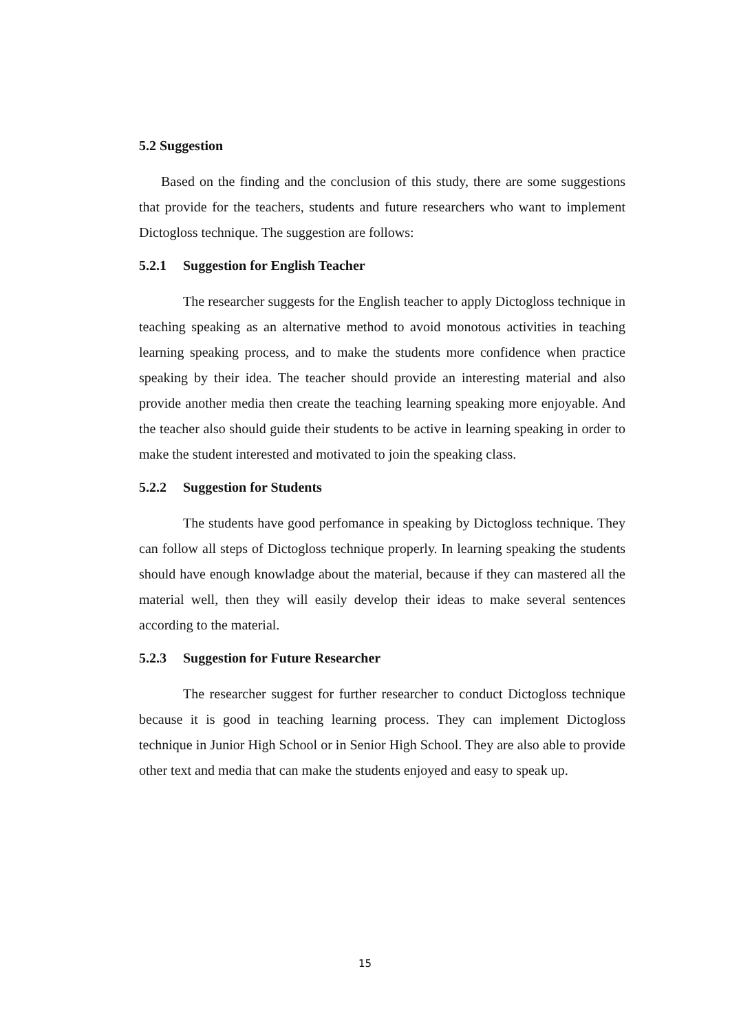5.2 Suggestion
Based on the finding and the conclusion of this study, there are some suggestions that provide for the teachers, students and future researchers who want to implement Dictogloss technique. The suggestion are follows:
5.2.1 Suggestion for English Teacher
The researcher suggests for the English teacher to apply Dictogloss technique in teaching speaking as an alternative method to avoid monotous activities in teaching learning speaking process, and to make the students more confidence when practice speaking by their idea. The teacher should provide an interesting material and also provide another media then create the teaching learning speaking more enjoyable. And the teacher also should guide their students to be active in learning speaking in order to make the student interested and motivated to join the speaking class.
5.2.2 Suggestion for Students
The students have good perfomance in speaking by Dictogloss technique. They can follow all steps of Dictogloss technique properly. In learning speaking the students should have enough knowladge about the material, because if they can mastered all the material well, then they will easily develop their ideas to make several sentences according to the material.
5.2.3 Suggestion for Future Researcher
The researcher suggest for further researcher to conduct Dictogloss technique because it is good in teaching learning process. They can implement Dictogloss technique in Junior High School or in Senior High School. They are also able to provide other text and media that can make the students enjoyed and easy to speak up.
15